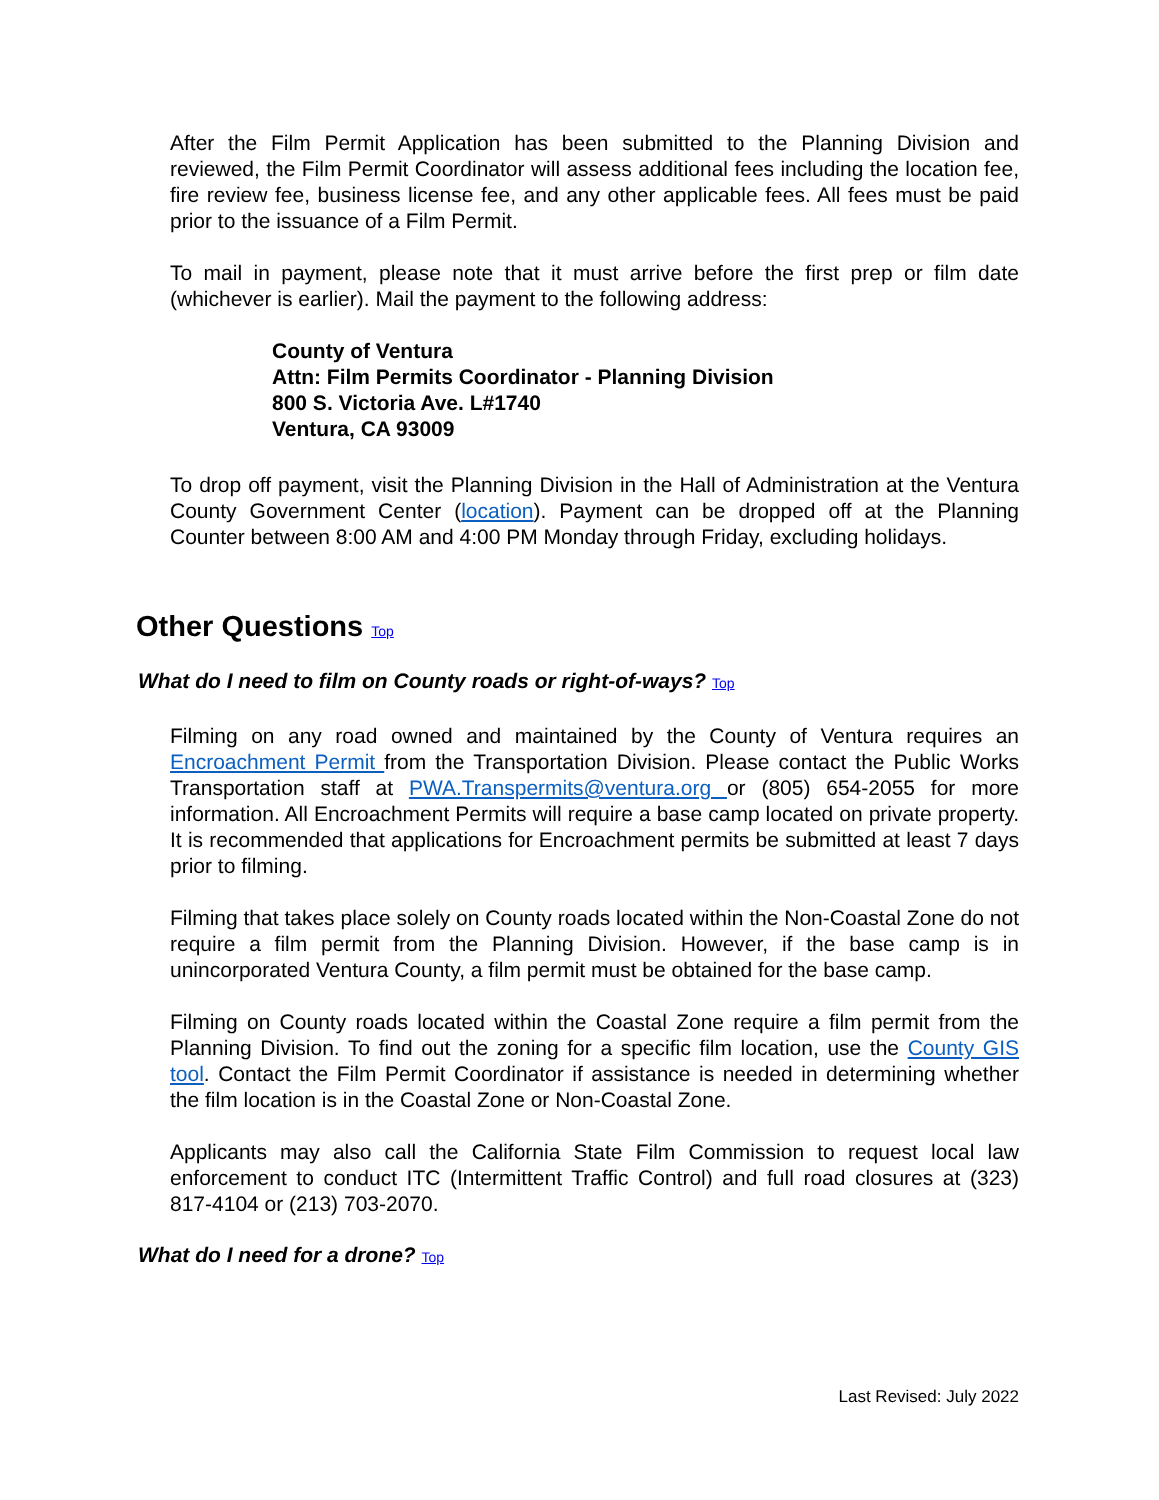After the Film Permit Application has been submitted to the Planning Division and reviewed, the Film Permit Coordinator will assess additional fees including the location fee, fire review fee, business license fee, and any other applicable fees. All fees must be paid prior to the issuance of a Film Permit.
To mail in payment, please note that it must arrive before the first prep or film date (whichever is earlier). Mail the payment to the following address:
County of Ventura
Attn: Film Permits Coordinator - Planning Division
800 S. Victoria Ave. L#1740
Ventura, CA 93009
To drop off payment, visit the Planning Division in the Hall of Administration at the Ventura County Government Center (location). Payment can be dropped off at the Planning Counter between 8:00 AM and 4:00 PM Monday through Friday, excluding holidays.
Other Questions Top
What do I need to film on County roads or right-of-ways? Top
Filming on any road owned and maintained by the County of Ventura requires an Encroachment Permit from the Transportation Division. Please contact the Public Works Transportation staff at PWA.Transpermits@ventura.org or (805) 654-2055 for more information. All Encroachment Permits will require a base camp located on private property. It is recommended that applications for Encroachment permits be submitted at least 7 days prior to filming.
Filming that takes place solely on County roads located within the Non-Coastal Zone do not require a film permit from the Planning Division. However, if the base camp is in unincorporated Ventura County, a film permit must be obtained for the base camp.
Filming on County roads located within the Coastal Zone require a film permit from the Planning Division. To find out the zoning for a specific film location, use the County GIS tool. Contact the Film Permit Coordinator if assistance is needed in determining whether the film location is in the Coastal Zone or Non-Coastal Zone.
Applicants may also call the California State Film Commission to request local law enforcement to conduct ITC (Intermittent Traffic Control) and full road closures at (323) 817-4104 or (213) 703-2070.
What do I need for a drone? Top
Last Revised: July 2022